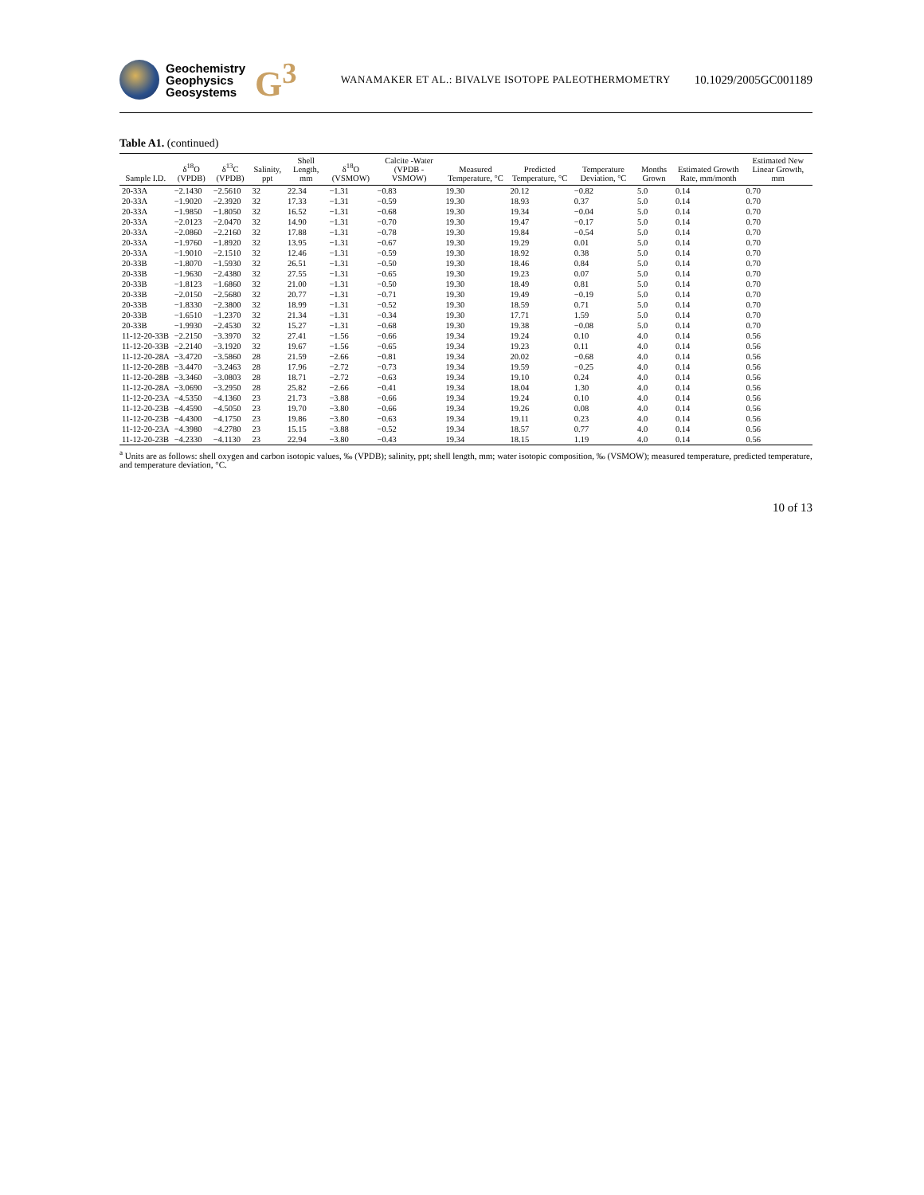Geochemistry
Geophysics
Geosystems
G<sup>3</sup>
WANAMAKER ET AL.: BIVALVE ISOTOPE PALEOTHERMOMETRY
10.1029/2005GC001189
Table A1. (continued)
| Sample I.D. | δ<sup>18</sup>O (VPDB) | δ<sup>13</sup>C (VPDB) | Salinity, ppt | Shell Length, mm | δ<sup>18</sup>O (VSMOW) | Calcite -Water (VPDB - VSMOW) | Measured Temperature, °C | Predicted Temperature, °C | Temperature Deviation, °C | Months Grown | Estimated Growth Rate, mm/month | Estimated New Linear Growth, mm |
| --- | --- | --- | --- | --- | --- | --- | --- | --- | --- | --- | --- | --- |
| 20-33A | −2.1430 | −2.5610 | 32 | 22.34 | −1.31 | −0.83 | 19.30 | 20.12 | −0.82 | 5.0 | 0.14 | 0.70 |
| 20-33A | −1.9020 | −2.3920 | 32 | 17.33 | −1.31 | −0.59 | 19.30 | 18.93 | 0.37 | 5.0 | 0.14 | 0.70 |
| 20-33A | −1.9850 | −1.8050 | 32 | 16.52 | −1.31 | −0.68 | 19.30 | 19.34 | −0.04 | 5.0 | 0.14 | 0.70 |
| 20-33A | −2.0123 | −2.0470 | 32 | 14.90 | −1.31 | −0.70 | 19.30 | 19.47 | −0.17 | 5.0 | 0.14 | 0.70 |
| 20-33A | −2.0860 | −2.2160 | 32 | 17.88 | −1.31 | −0.78 | 19.30 | 19.84 | −0.54 | 5.0 | 0.14 | 0.70 |
| 20-33A | −1.9760 | −1.8920 | 32 | 13.95 | −1.31 | −0.67 | 19.30 | 19.29 | 0.01 | 5.0 | 0.14 | 0.70 |
| 20-33A | −1.9010 | −2.1510 | 32 | 12.46 | −1.31 | −0.59 | 19.30 | 18.92 | 0.38 | 5.0 | 0.14 | 0.70 |
| 20-33B | −1.8070 | −1.5930 | 32 | 26.51 | −1.31 | −0.50 | 19.30 | 18.46 | 0.84 | 5.0 | 0.14 | 0.70 |
| 20-33B | −1.9630 | −2.4380 | 32 | 27.55 | −1.31 | −0.65 | 19.30 | 19.23 | 0.07 | 5.0 | 0.14 | 0.70 |
| 20-33B | −1.8123 | −1.6860 | 32 | 21.00 | −1.31 | −0.50 | 19.30 | 18.49 | 0.81 | 5.0 | 0.14 | 0.70 |
| 20-33B | −2.0150 | −2.5680 | 32 | 20.77 | −1.31 | −0.71 | 19.30 | 19.49 | −0.19 | 5.0 | 0.14 | 0.70 |
| 20-33B | −1.8330 | −2.3800 | 32 | 18.99 | −1.31 | −0.52 | 19.30 | 18.59 | 0.71 | 5.0 | 0.14 | 0.70 |
| 20-33B | −1.6510 | −1.2370 | 32 | 21.34 | −1.31 | −0.34 | 19.30 | 17.71 | 1.59 | 5.0 | 0.14 | 0.70 |
| 20-33B | −1.9930 | −2.4530 | 32 | 15.27 | −1.31 | −0.68 | 19.30 | 19.38 | −0.08 | 5.0 | 0.14 | 0.70 |
| 11-12-20-33B | −2.2150 | −3.3970 | 32 | 27.41 | −1.56 | −0.66 | 19.34 | 19.24 | 0.10 | 4.0 | 0.14 | 0.56 |
| 11-12-20-33B | −2.2140 | −3.1920 | 32 | 19.67 | −1.56 | −0.65 | 19.34 | 19.23 | 0.11 | 4.0 | 0.14 | 0.56 |
| 11-12-20-28A | −3.4720 | −3.5860 | 28 | 21.59 | −2.66 | −0.81 | 19.34 | 20.02 | −0.68 | 4.0 | 0.14 | 0.56 |
| 11-12-20-28B | −3.4470 | −3.2463 | 28 | 17.96 | −2.72 | −0.73 | 19.34 | 19.59 | −0.25 | 4.0 | 0.14 | 0.56 |
| 11-12-20-28B | −3.3460 | −3.0803 | 28 | 18.71 | −2.72 | −0.63 | 19.34 | 19.10 | 0.24 | 4.0 | 0.14 | 0.56 |
| 11-12-20-28A | −3.0690 | −3.2950 | 28 | 25.82 | −2.66 | −0.41 | 19.34 | 18.04 | 1.30 | 4.0 | 0.14 | 0.56 |
| 11-12-20-23A | −4.5350 | −4.1360 | 23 | 21.73 | −3.88 | −0.66 | 19.34 | 19.24 | 0.10 | 4.0 | 0.14 | 0.56 |
| 11-12-20-23B | −4.4590 | −4.5050 | 23 | 19.70 | −3.80 | −0.66 | 19.34 | 19.26 | 0.08 | 4.0 | 0.14 | 0.56 |
| 11-12-20-23B | −4.4300 | −4.1750 | 23 | 19.86 | −3.80 | −0.63 | 19.34 | 19.11 | 0.23 | 4.0 | 0.14 | 0.56 |
| 11-12-20-23A | −4.3980 | −4.2780 | 23 | 15.15 | −3.88 | −0.52 | 19.34 | 18.57 | 0.77 | 4.0 | 0.14 | 0.56 |
| 11-12-20-23B | −4.2330 | −4.1130 | 23 | 22.94 | −3.80 | −0.43 | 19.34 | 18.15 | 1.19 | 4.0 | 0.14 | 0.56 |
<sup>a</sup> Units are as follows: shell oxygen and carbon isotopic values, ‰ (VPDB); salinity, ppt; shell length, mm; water isotopic composition, ‰ (VSMOW); measured temperature, predicted temperature, and temperature deviation, °C.
10 of 13